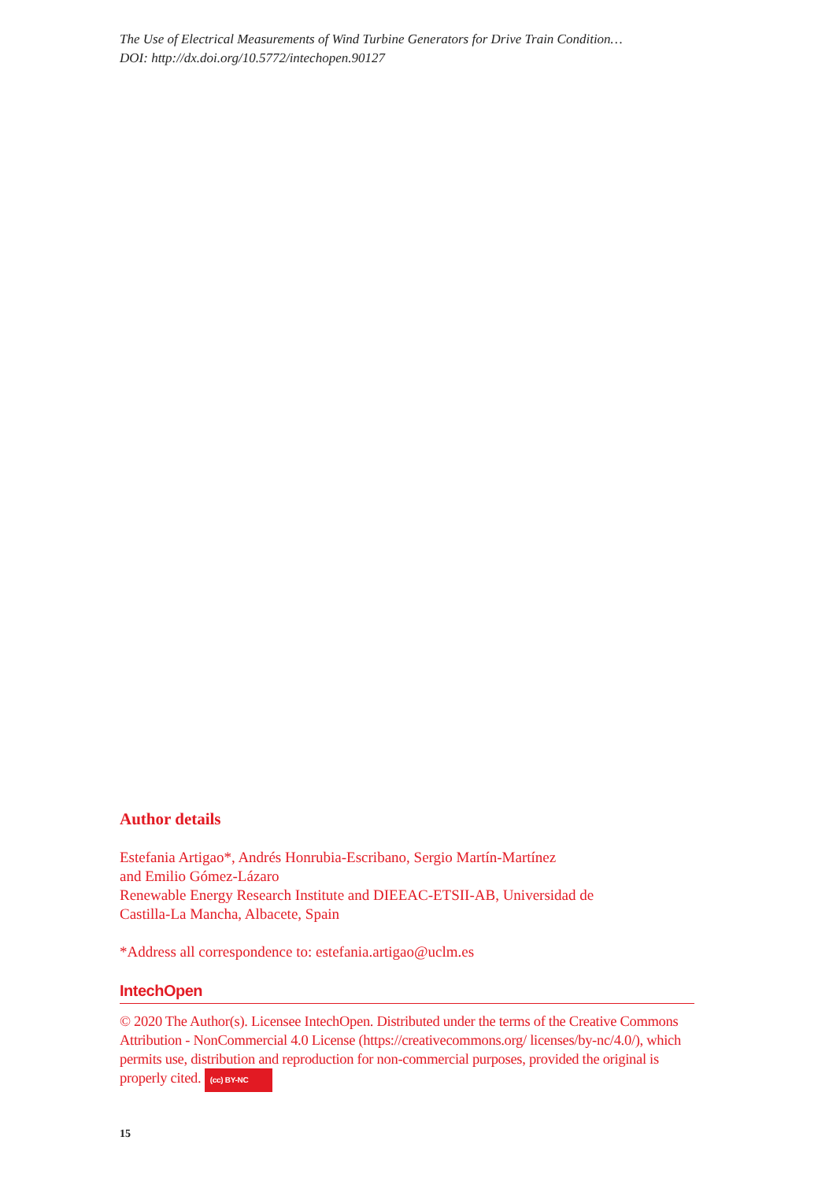The Use of Electrical Measurements of Wind Turbine Generators for Drive Train Condition…
DOI: http://dx.doi.org/10.5772/intechopen.90127
Author details
Estefania Artigao*, Andrés Honrubia-Escribano, Sergio Martín-Martínez
and Emilio Gómez-Lázaro
Renewable Energy Research Institute and DIEEAC-ETSII-AB, Universidad de
Castilla-La Mancha, Albacete, Spain
*Address all correspondence to: estefania.artigao@uclm.es
IntechOpen
© 2020 The Author(s). Licensee IntechOpen. Distributed under the terms of the Creative Commons Attribution - NonCommercial 4.0 License (https://creativecommons.org/ licenses/by-nc/4.0/), which permits use, distribution and reproduction for non-commercial purposes, provided the original is properly cited. (cc) BY-NC
15